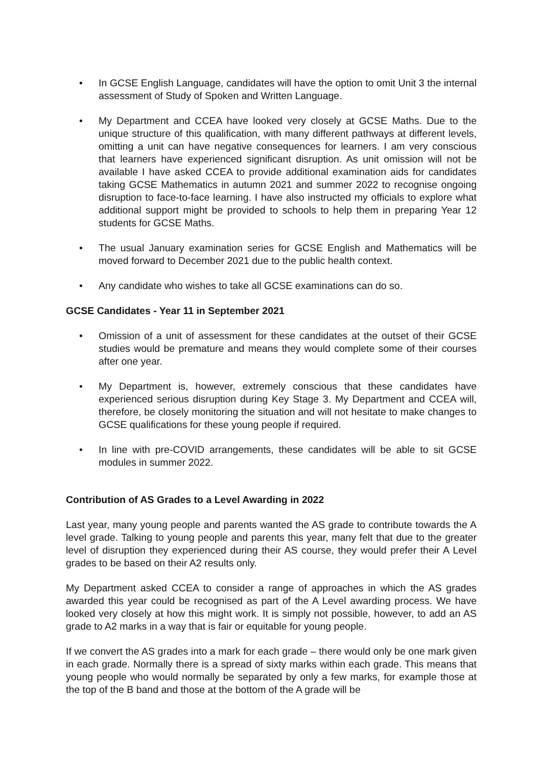• In GCSE English Language, candidates will have the option to omit Unit 3 the internal assessment of Study of Spoken and Written Language.
• My Department and CCEA have looked very closely at GCSE Maths. Due to the unique structure of this qualification, with many different pathways at different levels, omitting a unit can have negative consequences for learners. I am very conscious that learners have experienced significant disruption. As unit omission will not be available I have asked CCEA to provide additional examination aids for candidates taking GCSE Mathematics in autumn 2021 and summer 2022 to recognise ongoing disruption to face-to-face learning. I have also instructed my officials to explore what additional support might be provided to schools to help them in preparing Year 12 students for GCSE Maths.
• The usual January examination series for GCSE English and Mathematics will be moved forward to December 2021 due to the public health context.
• Any candidate who wishes to take all GCSE examinations can do so.
GCSE Candidates - Year 11 in September 2021
• Omission of a unit of assessment for these candidates at the outset of their GCSE studies would be premature and means they would complete some of their courses after one year.
• My Department is, however, extremely conscious that these candidates have experienced serious disruption during Key Stage 3. My Department and CCEA will, therefore, be closely monitoring the situation and will not hesitate to make changes to GCSE qualifications for these young people if required.
• In line with pre-COVID arrangements, these candidates will be able to sit GCSE modules in summer 2022.
Contribution of AS Grades to a Level Awarding in 2022
Last year, many young people and parents wanted the AS grade to contribute towards the A level grade. Talking to young people and parents this year, many felt that due to the greater level of disruption they experienced during their AS course, they would prefer their A Level grades to be based on their A2 results only.
My Department asked CCEA to consider a range of approaches in which the AS grades awarded this year could be recognised as part of the A Level awarding process. We have looked very closely at how this might work. It is simply not possible, however, to add an AS grade to A2 marks in a way that is fair or equitable for young people.
If we convert the AS grades into a mark for each grade – there would only be one mark given in each grade. Normally there is a spread of sixty marks within each grade. This means that young people who would normally be separated by only a few marks, for example those at the top of the B band and those at the bottom of the A grade will be